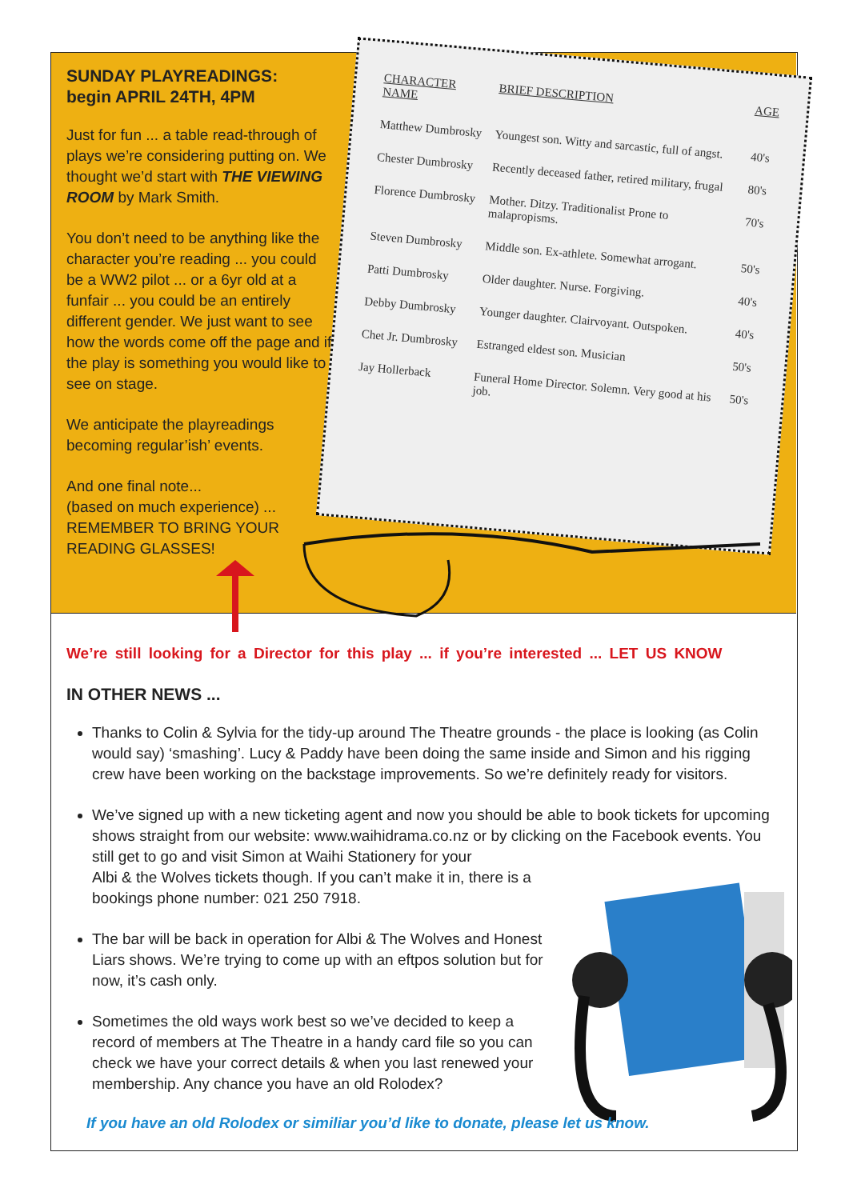SUNDAY PLAYREADINGS:
begin APRIL 24TH, 4PM
Just for fun ... a table read-through of plays we’re considering putting on. We thought we’d start with THE VIEWING ROOM by Mark Smith.
You don’t need to be anything like the character you’re reading ... you could be a WW2 pilot ... or a 6yr old at a funfair ... you could be an entirely different gender. We just want to see how the words come off the page and if the play is something you would like to see on stage.
We anticipate the playreadings becoming regular’ish’ events.
And one final note...
(based on much experience) ...
REMEMBER TO BRING YOUR READING GLASSES!
| CHARACTER NAME | BRIEF DESCRIPTION | AGE |
| --- | --- | --- |
| Matthew Dumbrosky | Youngest son. Witty and sarcastic, full of angst. | 40's |
| Chester Dumbrosky | Recently deceased father, retired military, frugal | 80's |
| Florence Dumbrosky | Mother. Ditzy. Traditionalist Prone to malapropisms. | 70's |
| Steven Dumbrosky | Middle son. Ex-athlete. Somewhat arrogant. | 50's |
| Patti Dumbrosky | Older daughter. Nurse. Forgiving. | 40's |
| Debby Dumbrosky | Younger daughter. Clairvoyant. Outspoken. | 40's |
| Chet Jr. Dumbrosky | Estranged eldest son. Musician | 50's |
| Jay Hollerback | Funeral Home Director. Solemn. Very good at his job. | 50's |
We’re still looking for a Director for this play ... if you’re interested ... LET US KNOW
IN OTHER NEWS ...
Thanks to Colin & Sylvia for the tidy-up around The Theatre grounds - the place is looking (as Colin would say) ‘smashing’. Lucy & Paddy have been doing the same inside and Simon and his rigging crew have been working on the backstage improvements. So we’re definitely ready for visitors.
We’ve signed up with a new ticketing agent and now you should be able to book tickets for upcoming shows straight from our website: www.waihidrama.co.nz or by clicking on the Facebook events. You still get to go and visit Simon at Waihi Stationery for your
Albi & the Wolves tickets though. If you can’t make it in, there is a
bookings phone number: 021 250 7918.
The bar will be back in operation for Albi & The Wolves and Honest Liars shows. We’re trying to come up with an eftpos solution but for now, it’s cash only.
Sometimes the old ways work best so we’ve decided to keep a record of members at The Theatre in a handy card file so you can check we have your correct details & when you last renewed your membership. Any chance you have an old Rolodex?
If you have an old Rolodex or similiar you’d like to donate, please let us know.